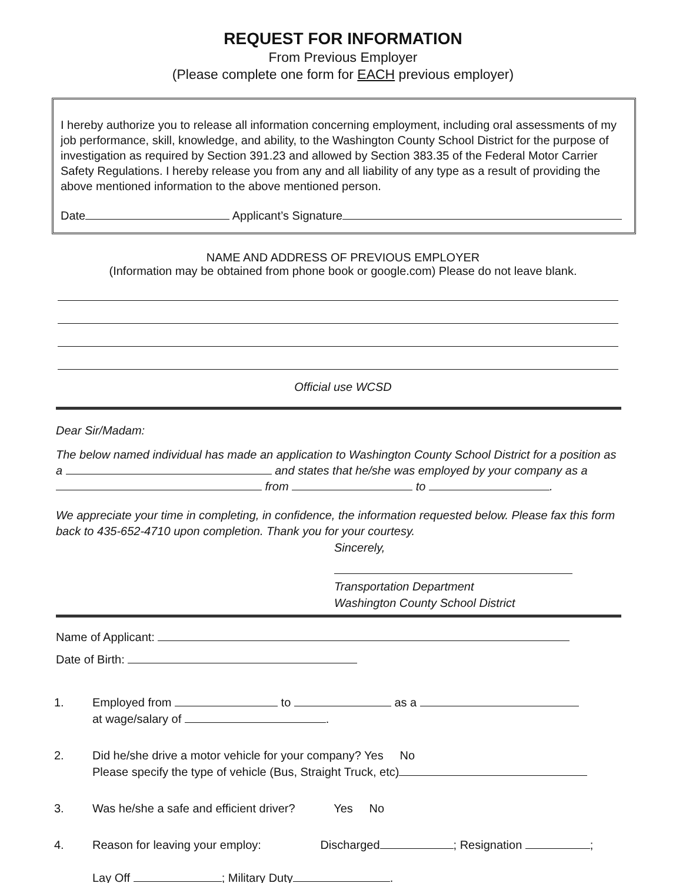REQUEST FOR INFORMATION
From Previous Employer
(Please complete one form for EACH previous employer)
I hereby authorize you to release all information concerning employment, including oral assessments of my job performance, skill, knowledge, and ability, to the Washington County School District for the purpose of investigation as required by Section 391.23 and allowed by Section 383.35 of the Federal Motor Carrier Safety Regulations. I hereby release you from any and all liability of any type as a result of providing the above mentioned information to the above mentioned person.
Date Applicant’s Signature
NAME AND ADDRESS OF PREVIOUS EMPLOYER
(Information may be obtained from phone book or google.com) Please do not leave blank.
Official use WCSD
Dear Sir/Madam:
The below named individual has made an application to Washington County School District for a position as a and states that he/she was employed by your company as a
from to .
We appreciate your time in completing, in confidence, the information requested below. Please fax this form back to 435-652-4710 upon completion. Thank you for your courtesy.
Sincerely,
Transportation Department
Washington County School District
Name of Applicant:
Date of Birth:
1. Employed from to as a
at wage/salary of .
2. Did he/she drive a motor vehicle for your company? Yes No
Please specify the type of vehicle (Bus, Straight Truck, etc)
3. Was he/she a safe and efficient driver? Yes No
4. Reason for leaving your employ: Discharged ; Resignation ;
Lay Off ; Military Duty .